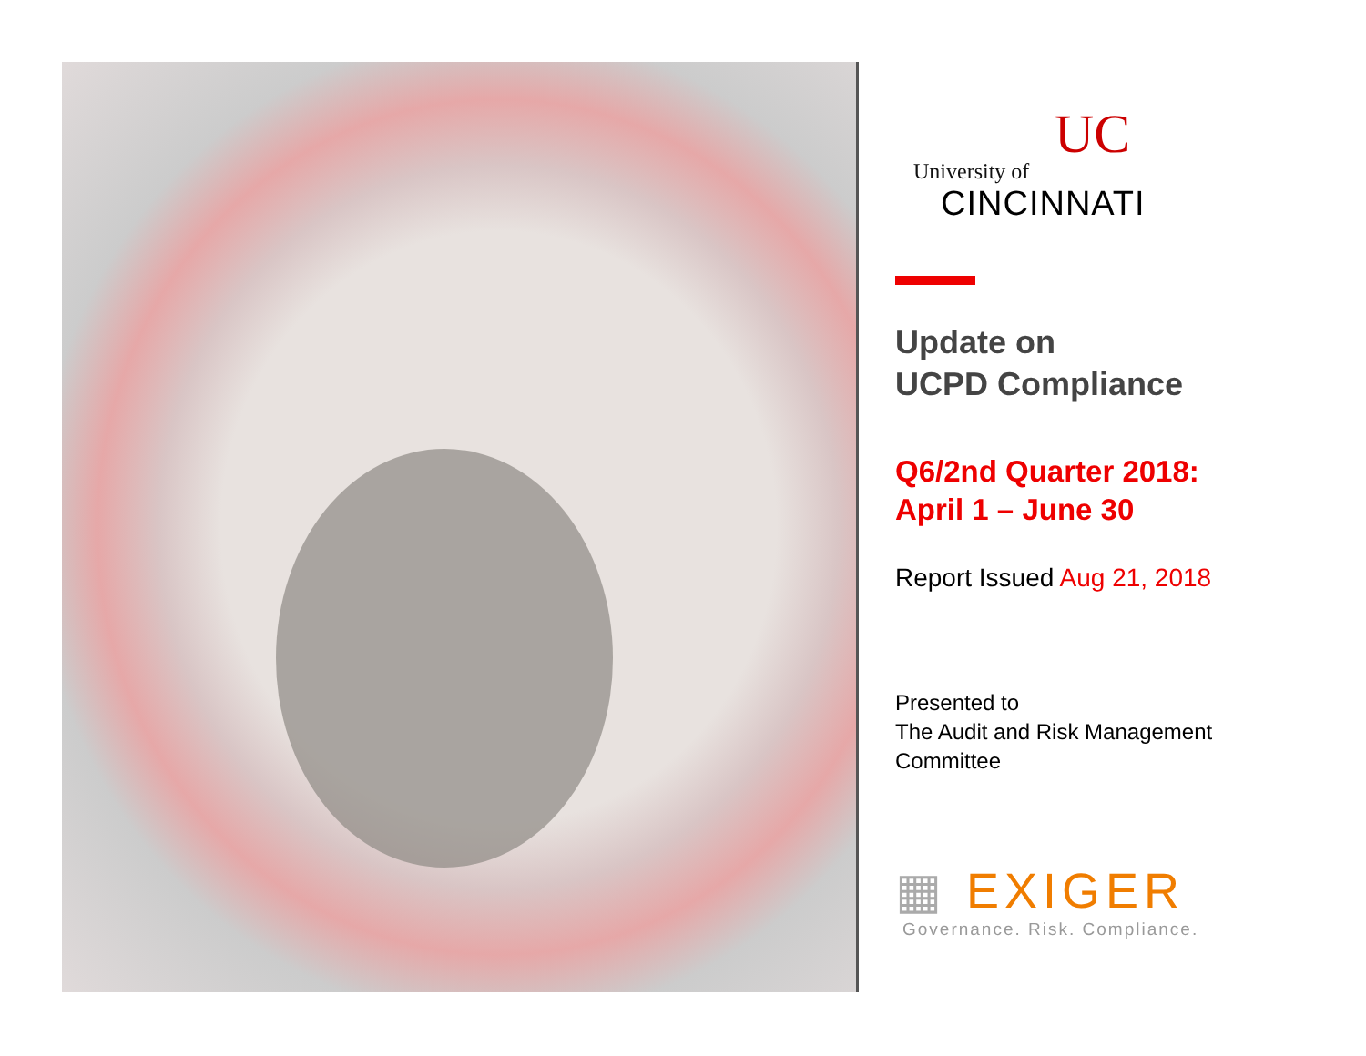UC
University of
CINCINNATI
Update on
UCPD Compliance
Q6/2nd Quarter 2018:
April 1 – June 30
Report Issued Aug 21, 2018
Presented to
The Audit and Risk Management
Committee
▦ EXIGER
Governance. Risk. Compliance.